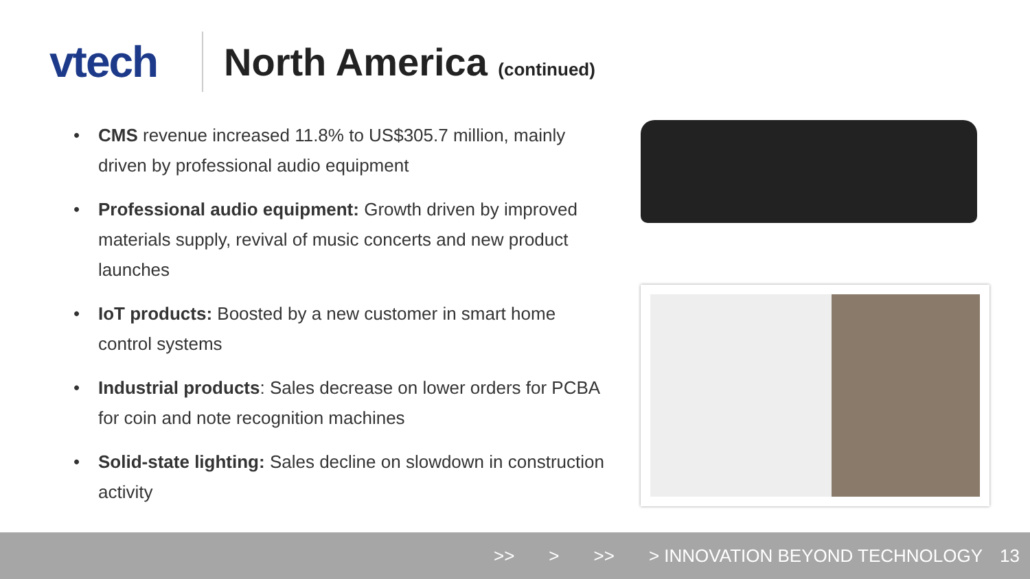vtech North America (continued)
• CMS revenue increased 11.8% to US$305.7 million, mainly driven by professional audio equipment
• Professional audio equipment: Growth driven by improved materials supply, revival of music concerts and new product launches
• IoT products: Boosted by a new customer in smart home control systems
• Industrial products: Sales decrease on lower orders for PCBA for coin and note recognition machines
• Solid-state lighting: Sales decline on slowdown in construction activity
>> > >> > INNOVATION BEYOND TECHNOLOGY 13